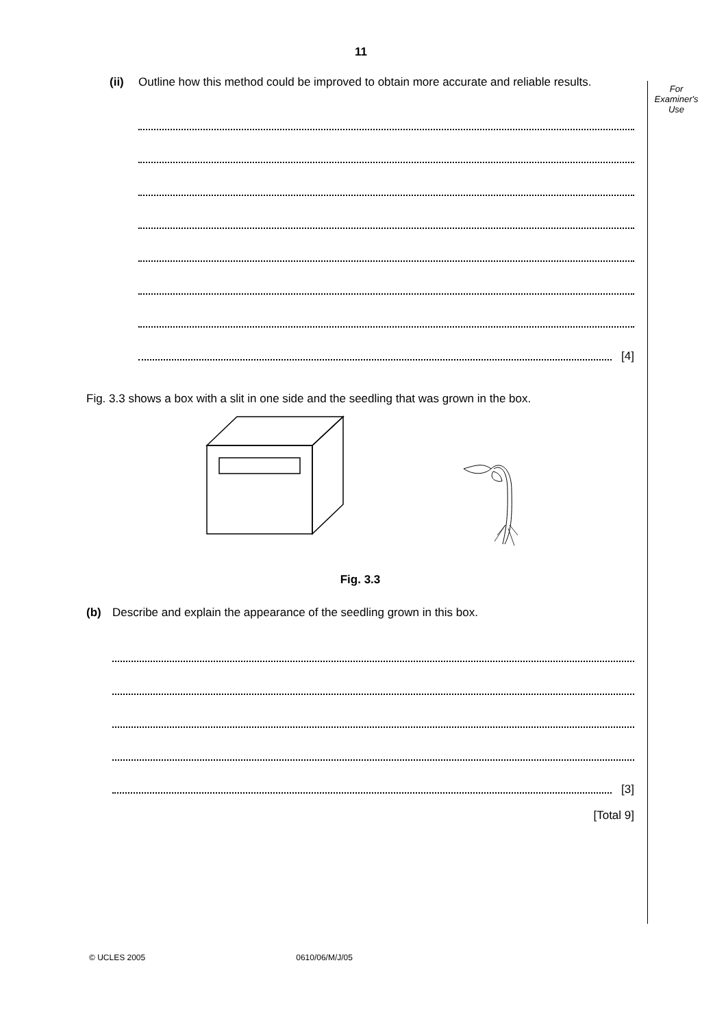11
For
Examiner's
Use
(ii) Outline how this method could be improved to obtain more accurate and reliable results.
[4]
Fig. 3.3 shows a box with a slit in one side and the seedling that was grown in the box.
Fig. 3.3
(b) Describe and explain the appearance of the seedling grown in this box.
[3]
[Total 9]
© UCLES 2005 0610/06/M/J/05